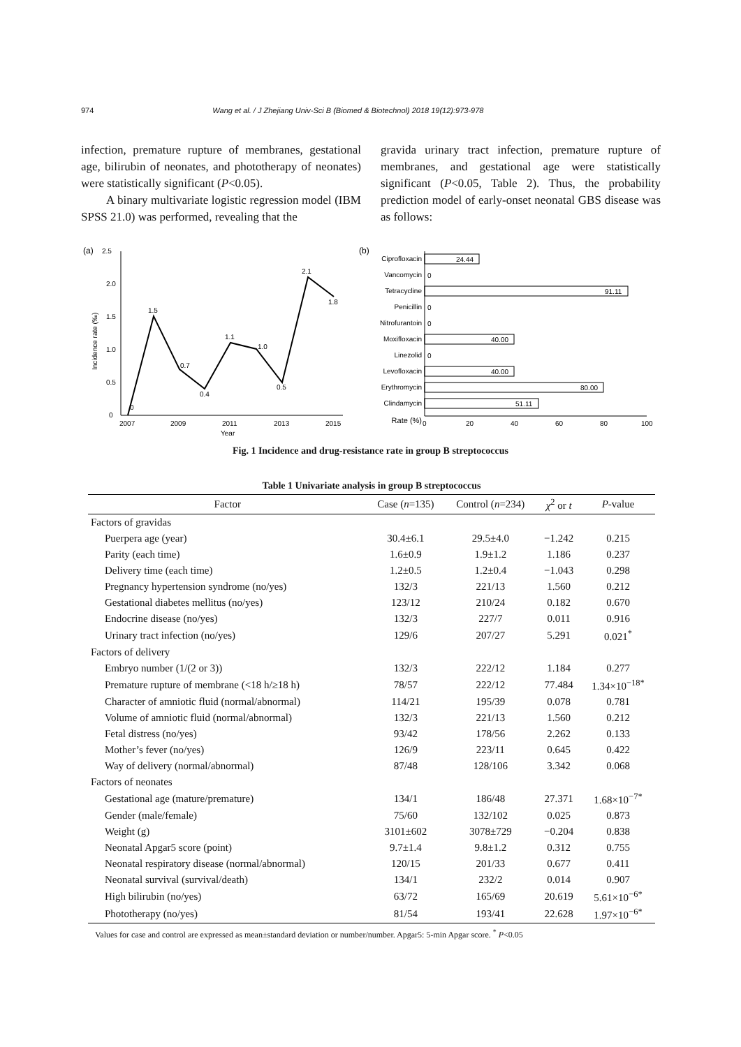974 Wang et al. / J Zhejiang Univ-Sci B (Biomed & Biotechnol) 2018 19(12):973-978
infection, premature rupture of membranes, gestational age, bilirubin of neonates, and phototherapy of neonates) were statistically significant (P<0.05).
A binary multivariate logistic regression model (IBM SPSS 21.0) was performed, revealing that the
gravida urinary tract infection, premature rupture of membranes, and gestational age were statistically significant (P<0.05, Table 2). Thus, the probability prediction model of early-onset neonatal GBS disease was as follows:
(a)
2.5
2.0
1.5
1.0
0.5
0
0
1.5
0.7
0.4
1.1
1.0
0.5
2.1
1.8
2007
2009
2011
2013
2015
Year
Incidence rate (‰)
(b)
Ciprofloxacin
Vancomycin
Tetracycline
Penicillin
Nitrofurantoin
Moxifloxacin
Linezolid
Levofloxacin
Erythromycin
Clindamycin
Rate (%)
24.44
0
91.11
0
0
40.00
0
40.00
80.00
51.11
0
20
40
60
80
100
Fig. 1 Incidence and drug-resistance rate in group B streptococcus
Table 1 Univariate analysis in group B streptococcus
| Factor | Case ( n =135) | Control ( n =234) | χ<sup>2</sup> or t | P -value |
| --- | --- | --- | --- | --- |
| Factors of gravidas | | | | |
| Puerpera age (year) | 30.4±6.1 | 29.5±4.0 | −1.242 | 0.215 |
| Parity (each time) | 1.6±0.9 | 1.9±1.2 | 1.186 | 0.237 |
| Delivery time (each time) | 1.2±0.5 | 1.2±0.4 | −1.043 | 0.298 |
| Pregnancy hypertension syndrome (no/yes) | 132/3 | 221/13 | 1.560 | 0.212 |
| Gestational diabetes mellitus (no/yes) | 123/12 | 210/24 | 0.182 | 0.670 |
| Endocrine disease (no/yes) | 132/3 | 227/7 | 0.011 | 0.916 |
| Urinary tract infection (no/yes) | 129/6 | 207/27 | 5.291 | 0.021<sup>*</sup> |
| Factors of delivery | | | | |
| Embryo number (1/(2 or 3)) | 132/3 | 222/12 | 1.184 | 0.277 |
| Premature rupture of membrane (<18 h/≥18 h) | 78/57 | 222/12 | 77.484 | 1.34×10<sup>−18*</sup> |
| Character of amniotic fluid (normal/abnormal) | 114/21 | 195/39 | 0.078 | 0.781 |
| Volume of amniotic fluid (normal/abnormal) | 132/3 | 221/13 | 1.560 | 0.212 |
| Fetal distress (no/yes) | 93/42 | 178/56 | 2.262 | 0.133 |
| Mother’s fever (no/yes) | 126/9 | 223/11 | 0.645 | 0.422 |
| Way of delivery (normal/abnormal) | 87/48 | 128/106 | 3.342 | 0.068 |
| Factors of neonates | | | | |
| Gestational age (mature/premature) | 134/1 | 186/48 | 27.371 | 1.68×10<sup>−7*</sup> |
| Gender (male/female) | 75/60 | 132/102 | 0.025 | 0.873 |
| Weight (g) | 3101±602 | 3078±729 | −0.204 | 0.838 |
| Neonatal Apgar5 score (point) | 9.7±1.4 | 9.8±1.2 | 0.312 | 0.755 |
| Neonatal respiratory disease (normal/abnormal) | 120/15 | 201/33 | 0.677 | 0.411 |
| Neonatal survival (survival/death) | 134/1 | 232/2 | 0.014 | 0.907 |
| High bilirubin (no/yes) | 63/72 | 165/69 | 20.619 | 5.61×10<sup>−6*</sup> |
| Phototherapy (no/yes) | 81/54 | 193/41 | 22.628 | 1.97×10<sup>−6*</sup> |
Values for case and control are expressed as mean±standard deviation or number/number. Apgar5: 5-min Apgar score. <sup>*</sup> P<0.05